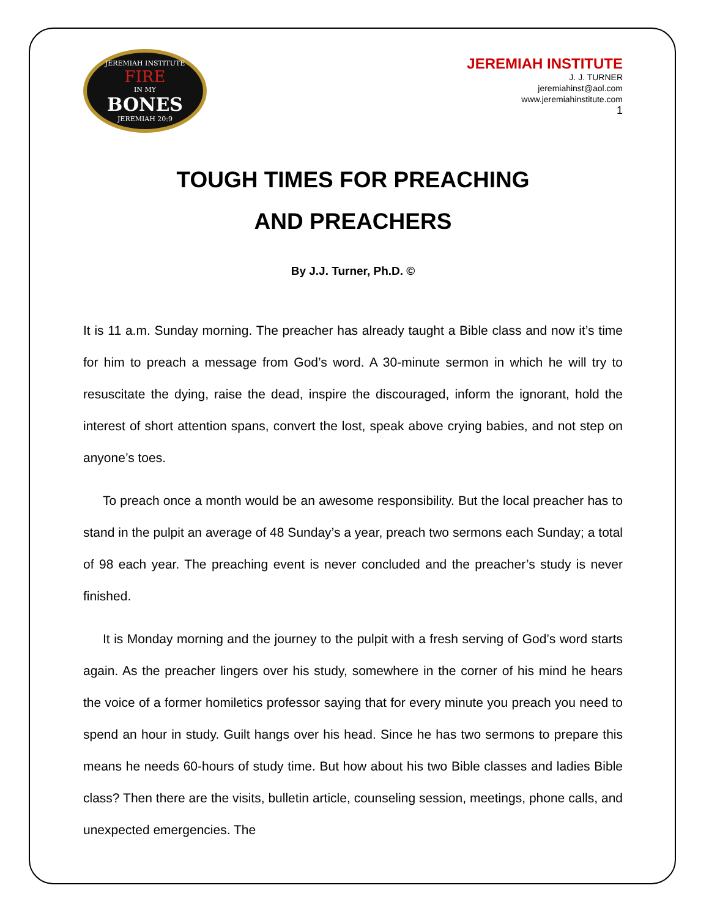JEREMIAH INSTITUTE
FIRE
IN MY
BONES
JEREMIAH 20:9
JEREMIAH INSTITUTE
J. J. TURNER
jeremiahinst@aol.com
www.jeremiahinstitute.com
1
TOUGH TIMES FOR PREACHING
AND PREACHERS
By J.J. Turner, Ph.D. ©
It is 11 a.m. Sunday morning. The preacher has already taught a Bible class and now it’s time for him to preach a message from God’s word. A 30-minute sermon in which he will try to resuscitate the dying, raise the dead, inspire the discouraged, inform the ignorant, hold the interest of short attention spans, convert the lost, speak above crying babies, and not step on anyone’s toes.
To preach once a month would be an awesome responsibility. But the local preacher has to stand in the pulpit an average of 48 Sunday’s a year, preach two sermons each Sunday; a total of 98 each year. The preaching event is never concluded and the preacher’s study is never finished.
It is Monday morning and the journey to the pulpit with a fresh serving of God’s word starts again. As the preacher lingers over his study, somewhere in the corner of his mind he hears the voice of a former homiletics professor saying that for every minute you preach you need to spend an hour in study. Guilt hangs over his head. Since he has two sermons to prepare this means he needs 60-hours of study time. But how about his two Bible classes and ladies Bible class? Then there are the visits, bulletin article, counseling session, meetings, phone calls, and unexpected emergencies. The